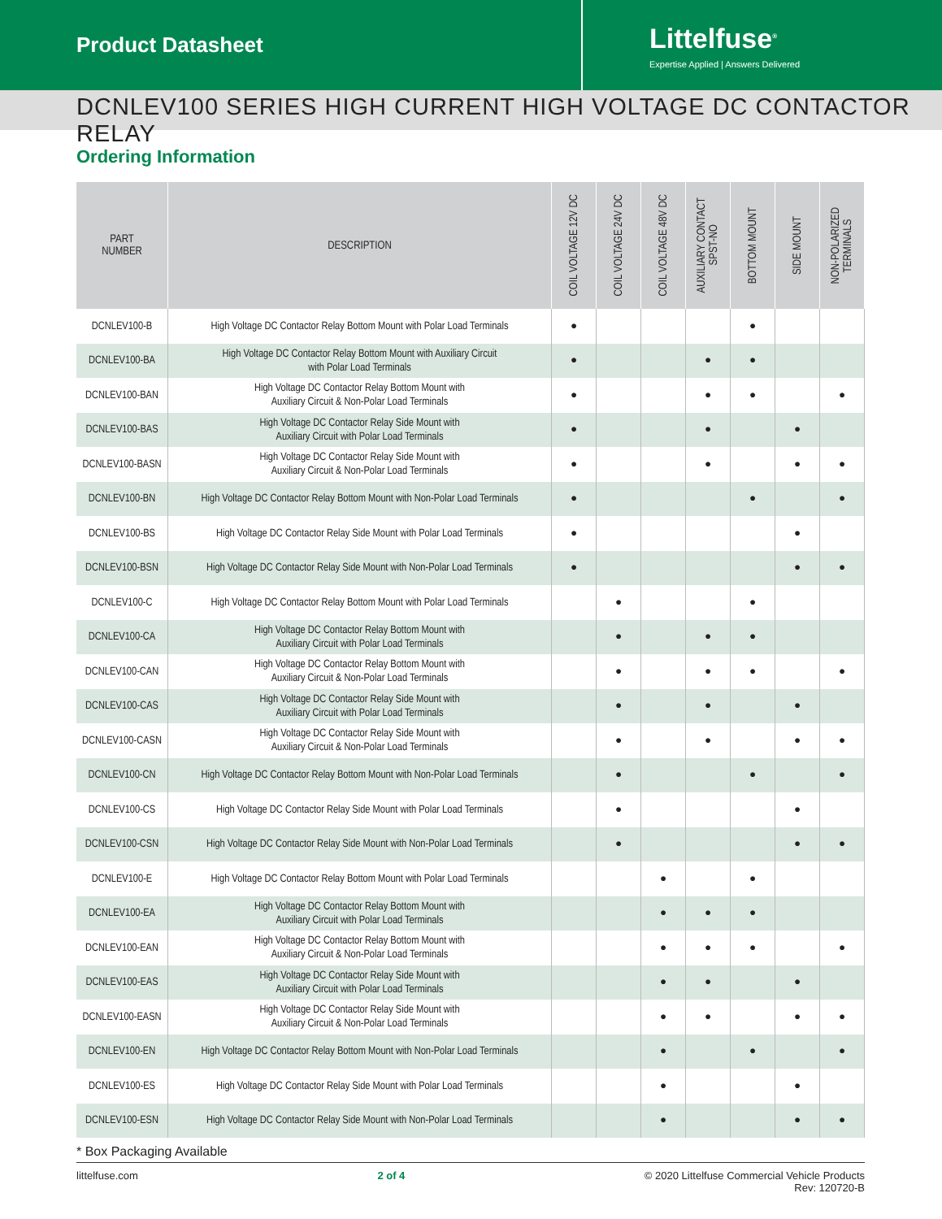Product Datasheet
Littelfuse<sup>®</sup>
Expertise Applied | Answers Delivered
DCNLEV100 SERIES HIGH CURRENT HIGH VOLTAGE DC CONTACTOR RELAY
Ordering Information
| PART NUMBER | DESCRIPTION | COIL VOLTAGE 12V DC | COIL VOLTAGE 24V DC | COIL VOLTAGE 48V DC | AUXILIARY CONTACT SPST-NO | BOTTOM MOUNT | SIDE MOUNT | NON-POLARIZED TERMINALS |
| --- | --- | --- | --- | --- | --- | --- | --- | --- |
| DCNLEV100-B | High Voltage DC Contactor Relay Bottom Mount with Polar Load Terminals | ● | | | | ● | | |
| DCNLEV100-BA | High Voltage DC Contactor Relay Bottom Mount with Auxiliary Circuit with Polar Load Terminals | ● | | | ● | ● | | |
| DCNLEV100-BAN | High Voltage DC Contactor Relay Bottom Mount with Auxiliary Circuit & Non-Polar Load Terminals | ● | | | ● | ● | | ● |
| DCNLEV100-BAS | High Voltage DC Contactor Relay Side Mount with Auxiliary Circuit with Polar Load Terminals | ● | | | ● | | ● | |
| DCNLEV100-BASN | High Voltage DC Contactor Relay Side Mount with Auxiliary Circuit & Non-Polar Load Terminals | ● | | | ● | | ● | ● |
| DCNLEV100-BN | High Voltage DC Contactor Relay Bottom Mount with Non-Polar Load Terminals | ● | | | | ● | | ● |
| DCNLEV100-BS | High Voltage DC Contactor Relay Side Mount with Polar Load Terminals | ● | | | | | ● | |
| DCNLEV100-BSN | High Voltage DC Contactor Relay Side Mount with Non-Polar Load Terminals | ● | | | | | ● | ● |
| DCNLEV100-C | High Voltage DC Contactor Relay Bottom Mount with Polar Load Terminals | | ● | | | ● | | |
| DCNLEV100-CA | High Voltage DC Contactor Relay Bottom Mount with Auxiliary Circuit with Polar Load Terminals | | ● | | ● | ● | | |
| DCNLEV100-CAN | High Voltage DC Contactor Relay Bottom Mount with Auxiliary Circuit & Non-Polar Load Terminals | | ● | | ● | ● | | ● |
| DCNLEV100-CAS | High Voltage DC Contactor Relay Side Mount with Auxiliary Circuit with Polar Load Terminals | | ● | | ● | | ● | |
| DCNLEV100-CASN | High Voltage DC Contactor Relay Side Mount with Auxiliary Circuit & Non-Polar Load Terminals | | ● | | ● | | ● | ● |
| DCNLEV100-CN | High Voltage DC Contactor Relay Bottom Mount with Non-Polar Load Terminals | | ● | | | ● | | ● |
| DCNLEV100-CS | High Voltage DC Contactor Relay Side Mount with Polar Load Terminals | | ● | | | | ● | |
| DCNLEV100-CSN | High Voltage DC Contactor Relay Side Mount with Non-Polar Load Terminals | | ● | | | | ● | ● |
| DCNLEV100-E | High Voltage DC Contactor Relay Bottom Mount with Polar Load Terminals | | | ● | | ● | | |
| DCNLEV100-EA | High Voltage DC Contactor Relay Bottom Mount with Auxiliary Circuit with Polar Load Terminals | | | ● | ● | ● | | |
| DCNLEV100-EAN | High Voltage DC Contactor Relay Bottom Mount with Auxiliary Circuit & Non-Polar Load Terminals | | | ● | ● | ● | | ● |
| DCNLEV100-EAS | High Voltage DC Contactor Relay Side Mount with Auxiliary Circuit with Polar Load Terminals | | | ● | ● | | ● | |
| DCNLEV100-EASN | High Voltage DC Contactor Relay Side Mount with Auxiliary Circuit & Non-Polar Load Terminals | | | ● | ● | | ● | ● |
| DCNLEV100-EN | High Voltage DC Contactor Relay Bottom Mount with Non-Polar Load Terminals | | | ● | | ● | | ● |
| DCNLEV100-ES | High Voltage DC Contactor Relay Side Mount with Polar Load Terminals | | | ● | | | ● | |
| DCNLEV100-ESN | High Voltage DC Contactor Relay Side Mount with Non-Polar Load Terminals | | | ● | | | ● | ● |
* Box Packaging Available
littelfuse.com 2 of 4 © 2020 Littelfuse Commercial Vehicle Products
Rev: 120720-B